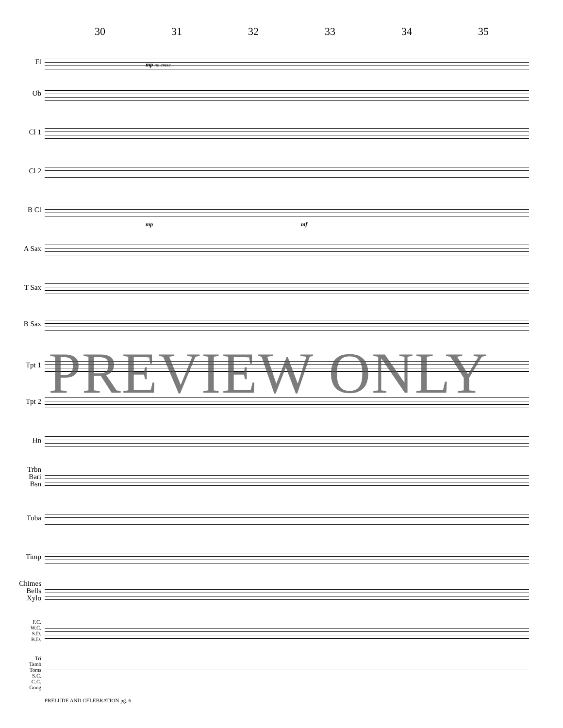30 31 32 33 34 35
Fl
Ob
Cl 1
Cl 2
B Cl
A Sax
T Sax
B Sax
Tpt 1
Tpt 2
Hn
Trbn
Bari
Bsn
Tuba
Timp
Chimes
Bells
Xylo
F.C.
W.C.
S.D.
B.D.
Tri
Tamb
Toms
S.C.
C.C.
Gong
mp no cresc.
mp mf
PREVIEW ONLY
PRELUDE AND CELEBRATION pg. 6